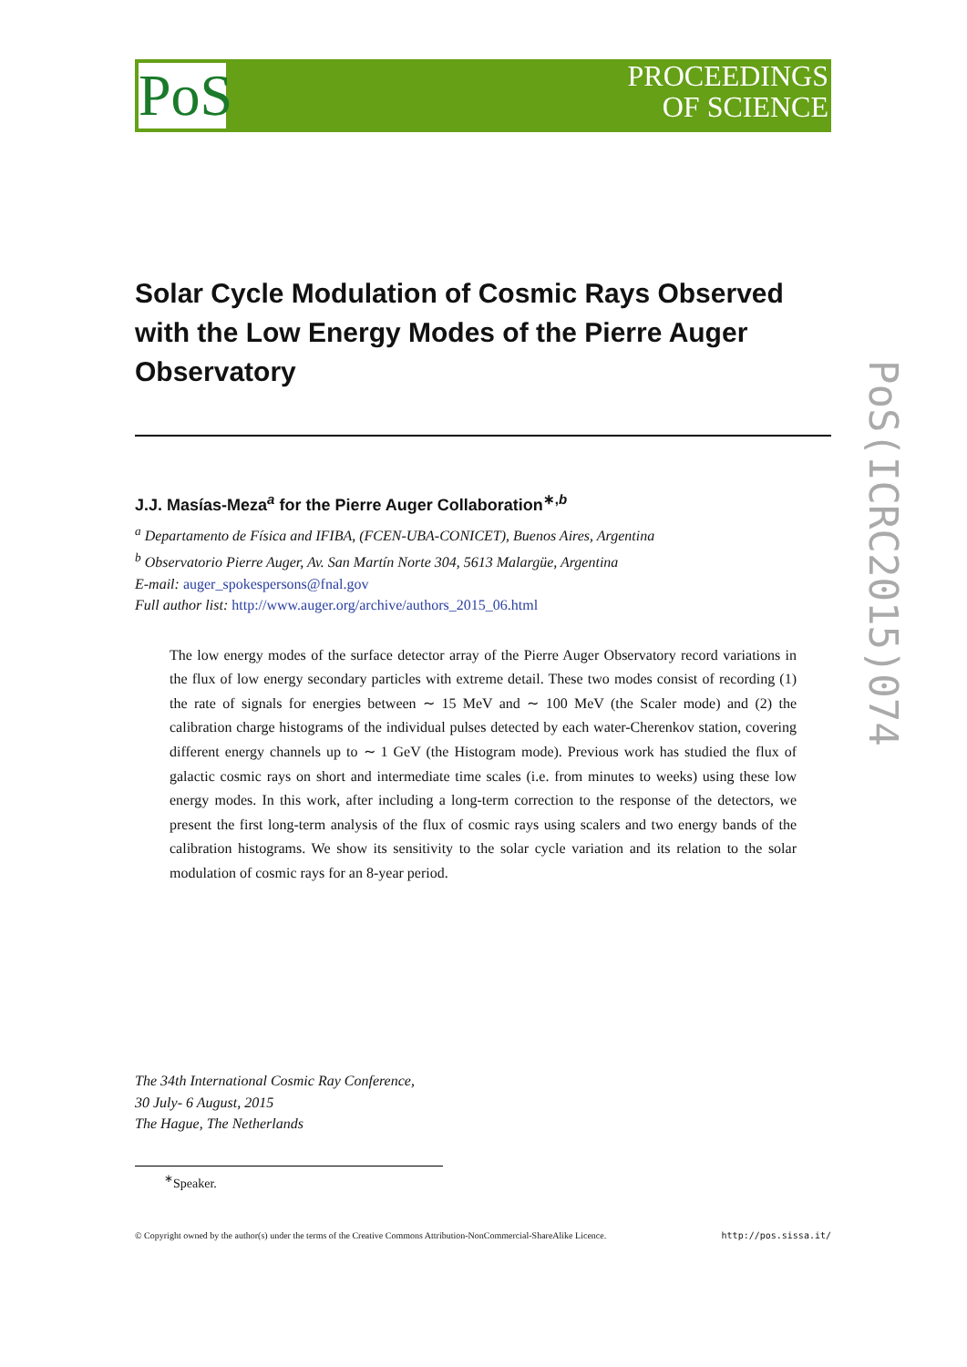PoS
PROCEEDINGS
OF SCIENCE
PoS(ICRC2015)074
Solar Cycle Modulation of Cosmic Rays Observed with the Low Energy Modes of the Pierre Auger Observatory
J.J. Masías-Meza<sup>a</sup> for the Pierre Auger Collaboration<sup>∗,b</sup>
<sup>a</sup> Departamento de Física and IFIBA, (FCEN-UBA-CONICET), Buenos Aires, Argentina
<sup>b</sup> Observatorio Pierre Auger, Av. San Martín Norte 304, 5613 Malargüe, Argentina
E-mail: auger_spokespersons@fnal.gov
Full author list: http://www.auger.org/archive/authors_2015_06.html
The low energy modes of the surface detector array of the Pierre Auger Observatory record variations in the flux of low energy secondary particles with extreme detail. These two modes consist of recording (1) the rate of signals for energies between ∼ 15 MeV and ∼ 100 MeV (the Scaler mode) and (2) the calibration charge histograms of the individual pulses detected by each water-Cherenkov station, covering different energy channels up to ∼ 1 GeV (the Histogram mode). Previous work has studied the flux of galactic cosmic rays on short and intermediate time scales (i.e. from minutes to weeks) using these low energy modes. In this work, after including a long-term correction to the response of the detectors, we present the first long-term analysis of the flux of cosmic rays using scalers and two energy bands of the calibration histograms. We show its sensitivity to the solar cycle variation and its relation to the solar modulation of cosmic rays for an 8-year period.
The 34th International Cosmic Ray Conference,
30 July- 6 August, 2015
The Hague, The Netherlands
<sup>∗</sup>Speaker.
© Copyright owned by the author(s) under the terms of the Creative Commons Attribution-NonCommercial-ShareAlike Licence. http://pos.sissa.it/